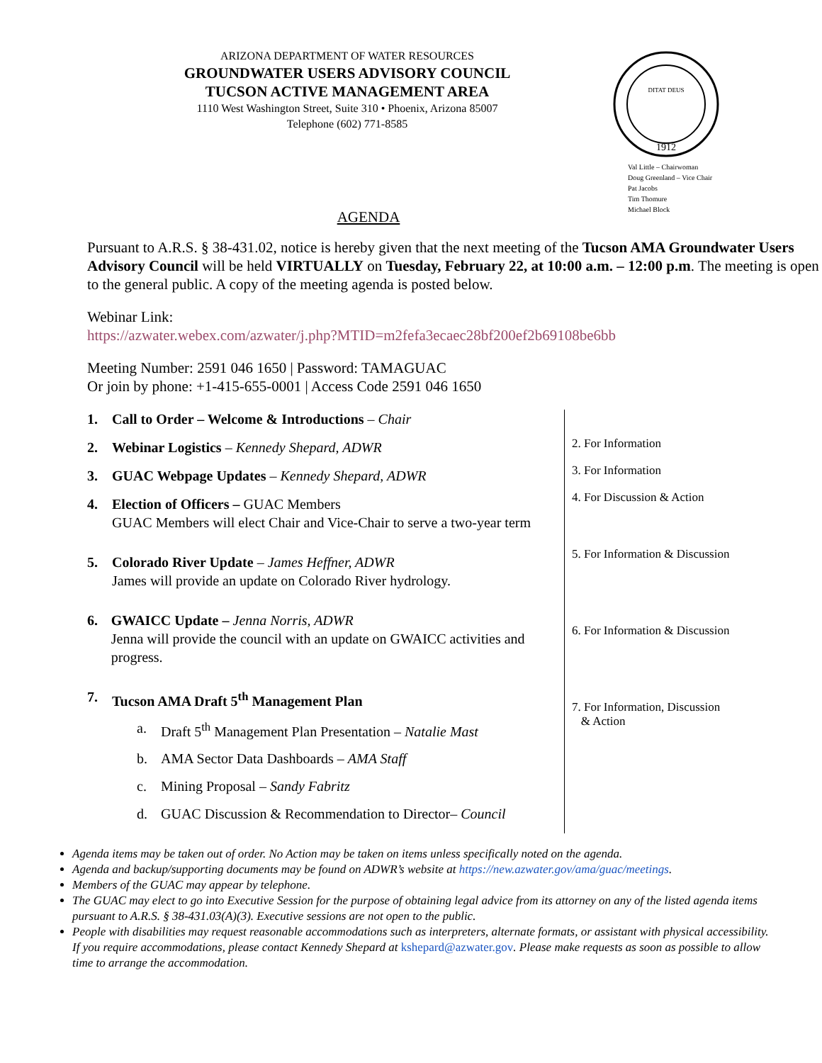ARIZONA DEPARTMENT OF WATER RESOURCES
GROUNDWATER USERS ADVISORY COUNCIL
TUCSON ACTIVE MANAGEMENT AREA
1110 West Washington Street, Suite 310 • Phoenix, Arizona 85007
Telephone (602) 771-8585
1912
DITAT DEUS
Val Little – Chairwoman
Doug Greenland – Vice Chair
Pat Jacobs
Tim Thomure
Michael Block
AGENDA
Pursuant to A.R.S. § 38-431.02, notice is hereby given that the next meeting of the Tucson AMA Groundwater Users Advisory Council will be held VIRTUALLY on Tuesday, February 22, at 10:00 a.m. – 12:00 p.m. The meeting is open to the general public. A copy of the meeting agenda is posted below.
Webinar Link:
https://azwater.webex.com/azwater/j.php?MTID=m2fefa3ecaec28bf200ef2b69108be6bb
Meeting Number: 2591 046 1650 | Password: TAMAGUAC
Or join by phone: +1-415-655-0001 | Access Code 2591 046 1650
1. Call to Order – Welcome & Introductions – Chair
2. Webinar Logistics – Kennedy Shepard, ADWR
3. GUAC Webpage Updates – Kennedy Shepard, ADWR
4. Election of Officers – GUAC Members
GUAC Members will elect Chair and Vice-Chair to serve a two-year term
5. Colorado River Update – James Heffner, ADWR
James will provide an update on Colorado River hydrology.
6. GWAICC Update – Jenna Norris, ADWR
Jenna will provide the council with an update on GWAICC activities and progress.
7. Tucson AMA Draft 5<sup>th</sup> Management Plan
a. Draft 5<sup>th</sup> Management Plan Presentation – Natalie Mast
b. AMA Sector Data Dashboards – AMA Staff
c. Mining Proposal – Sandy Fabritz
d. GUAC Discussion & Recommendation to Director– Council
2. For Information
3. For Information
4. For Discussion & Action
5. For Information & Discussion
6. For Information & Discussion
7. For Information, Discussion
& Action
Agenda items may be taken out of order. No Action may be taken on items unless specifically noted on the agenda.
Agenda and backup/supporting documents may be found on ADWR’s website at https://new.azwater.gov/ama/guac/meetings.
Members of the GUAC may appear by telephone.
The GUAC may elect to go into Executive Session for the purpose of obtaining legal advice from its attorney on any of the listed agenda items pursuant to A.R.S. § 38-431.03(A)(3). Executive sessions are not open to the public.
People with disabilities may request reasonable accommodations such as interpreters, alternate formats, or assistant with physical accessibility. If you require accommodations, please contact Kennedy Shepard at kshepard@azwater.gov. Please make requests as soon as possible to allow time to arrange the accommodation.